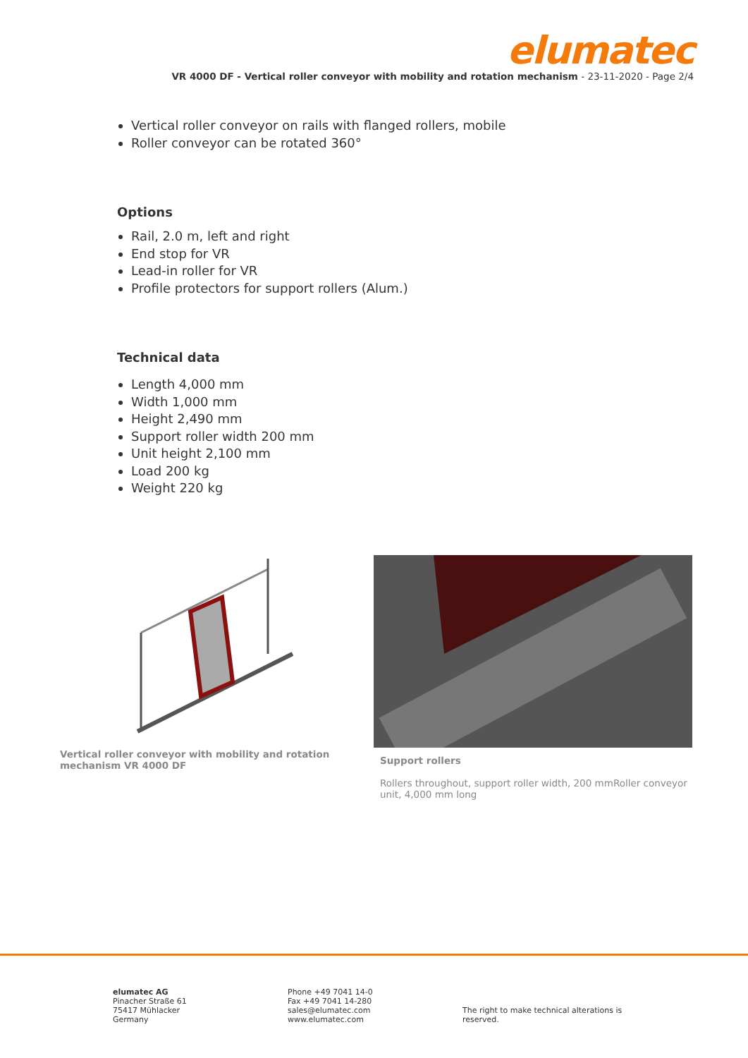elumatec
VR 4000 DF - Vertical roller conveyor with mobility and rotation mechanism - 23-11-2020 - Page 2/4
Vertical roller conveyor on rails with flanged rollers, mobile
Roller conveyor can be rotated 360°
Options
Rail, 2.0 m, left and right
End stop for VR
Lead-in roller for VR
Profile protectors for support rollers (Alum.)
Technical data
Length 4,000 mm
Width 1,000 mm
Height 2,490 mm
Support roller width 200 mm
Unit height 2,100 mm
Load 200 kg
Weight 220 kg
Vertical roller conveyor with mobility and rotation mechanism VR 4000 DF
Support rollers
Rollers throughout, support roller width, 200 mmRoller conveyor unit, 4,000 mm long
elumatec AG
Pinacher Straße 61
75417 Mühlacker
Germany
Phone +49 7041 14-0
Fax +49 7041 14-280
sales@elumatec.com
www.elumatec.com
The right to make technical alterations is
reserved.